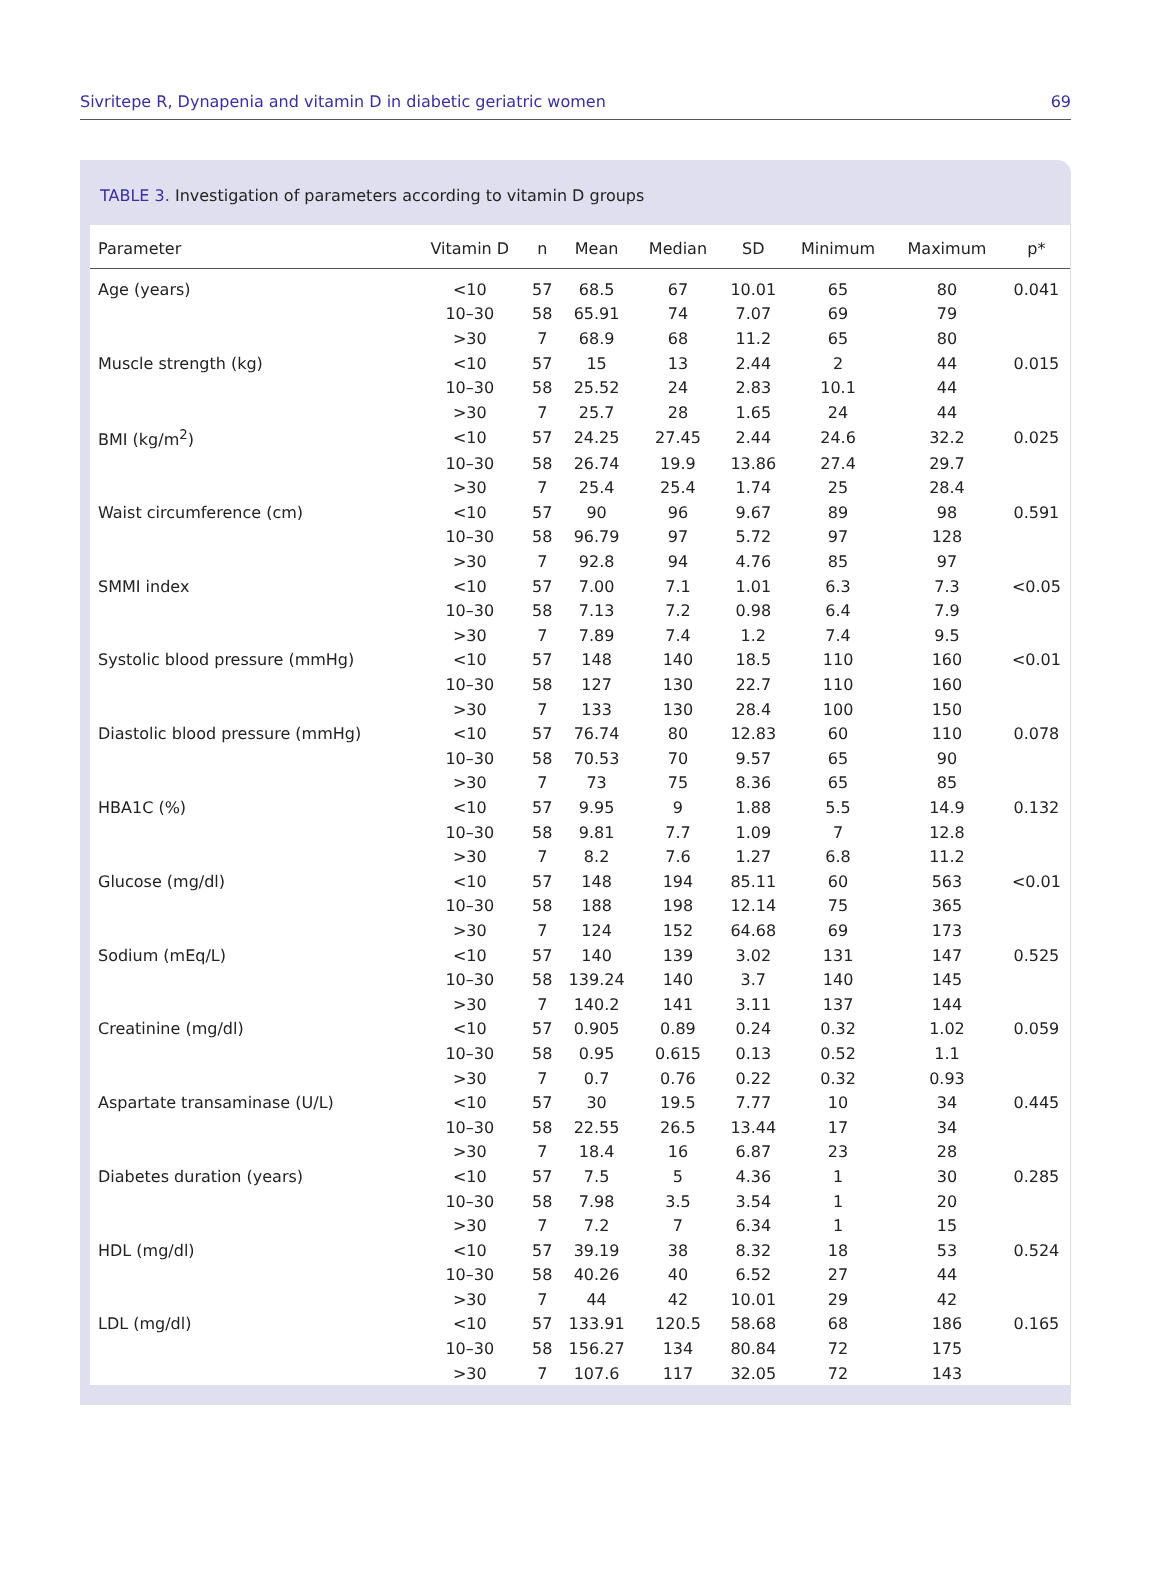Sivritepe R, Dynapenia and vitamin D in diabetic geriatric women 69
TABLE 3. Investigation of parameters according to vitamin D groups
| Parameter | Vitamin D | n | Mean | Median | SD | Minimum | Maximum | p* |
| --- | --- | --- | --- | --- | --- | --- | --- | --- |
| Age (years) | <10 | 57 | 68.5 | 67 | 10.01 | 65 | 80 | 0.041 |
| | 10–30 | 58 | 65.91 | 74 | 7.07 | 69 | 79 | |
| | >30 | 7 | 68.9 | 68 | 11.2 | 65 | 80 | |
| Muscle strength (kg) | <10 | 57 | 15 | 13 | 2.44 | 2 | 44 | 0.015 |
| | 10–30 | 58 | 25.52 | 24 | 2.83 | 10.1 | 44 | |
| | >30 | 7 | 25.7 | 28 | 1.65 | 24 | 44 | |
| BMI (kg/m<sup>2</sup>) | <10 | 57 | 24.25 | 27.45 | 2.44 | 24.6 | 32.2 | 0.025 |
| | 10–30 | 58 | 26.74 | 19.9 | 13.86 | 27.4 | 29.7 | |
| | >30 | 7 | 25.4 | 25.4 | 1.74 | 25 | 28.4 | |
| Waist circumference (cm) | <10 | 57 | 90 | 96 | 9.67 | 89 | 98 | 0.591 |
| | 10–30 | 58 | 96.79 | 97 | 5.72 | 97 | 128 | |
| | >30 | 7 | 92.8 | 94 | 4.76 | 85 | 97 | |
| SMMI index | <10 | 57 | 7.00 | 7.1 | 1.01 | 6.3 | 7.3 | <0.05 |
| | 10–30 | 58 | 7.13 | 7.2 | 0.98 | 6.4 | 7.9 | |
| | >30 | 7 | 7.89 | 7.4 | 1.2 | 7.4 | 9.5 | |
| Systolic blood pressure (mmHg) | <10 | 57 | 148 | 140 | 18.5 | 110 | 160 | <0.01 |
| | 10–30 | 58 | 127 | 130 | 22.7 | 110 | 160 | |
| | >30 | 7 | 133 | 130 | 28.4 | 100 | 150 | |
| Diastolic blood pressure (mmHg) | <10 | 57 | 76.74 | 80 | 12.83 | 60 | 110 | 0.078 |
| | 10–30 | 58 | 70.53 | 70 | 9.57 | 65 | 90 | |
| | >30 | 7 | 73 | 75 | 8.36 | 65 | 85 | |
| HBA1C (%) | <10 | 57 | 9.95 | 9 | 1.88 | 5.5 | 14.9 | 0.132 |
| | 10–30 | 58 | 9.81 | 7.7 | 1.09 | 7 | 12.8 | |
| | >30 | 7 | 8.2 | 7.6 | 1.27 | 6.8 | 11.2 | |
| Glucose (mg/dl) | <10 | 57 | 148 | 194 | 85.11 | 60 | 563 | <0.01 |
| | 10–30 | 58 | 188 | 198 | 12.14 | 75 | 365 | |
| | >30 | 7 | 124 | 152 | 64.68 | 69 | 173 | |
| Sodium (mEq/L) | <10 | 57 | 140 | 139 | 3.02 | 131 | 147 | 0.525 |
| | 10–30 | 58 | 139.24 | 140 | 3.7 | 140 | 145 | |
| | >30 | 7 | 140.2 | 141 | 3.11 | 137 | 144 | |
| Creatinine (mg/dl) | <10 | 57 | 0.905 | 0.89 | 0.24 | 0.32 | 1.02 | 0.059 |
| | 10–30 | 58 | 0.95 | 0.615 | 0.13 | 0.52 | 1.1 | |
| | >30 | 7 | 0.7 | 0.76 | 0.22 | 0.32 | 0.93 | |
| Aspartate transaminase (U/L) | <10 | 57 | 30 | 19.5 | 7.77 | 10 | 34 | 0.445 |
| | 10–30 | 58 | 22.55 | 26.5 | 13.44 | 17 | 34 | |
| | >30 | 7 | 18.4 | 16 | 6.87 | 23 | 28 | |
| Diabetes duration (years) | <10 | 57 | 7.5 | 5 | 4.36 | 1 | 30 | 0.285 |
| | 10–30 | 58 | 7.98 | 3.5 | 3.54 | 1 | 20 | |
| | >30 | 7 | 7.2 | 7 | 6.34 | 1 | 15 | |
| HDL (mg/dl) | <10 | 57 | 39.19 | 38 | 8.32 | 18 | 53 | 0.524 |
| | 10–30 | 58 | 40.26 | 40 | 6.52 | 27 | 44 | |
| | >30 | 7 | 44 | 42 | 10.01 | 29 | 42 | |
| LDL (mg/dl) | <10 | 57 | 133.91 | 120.5 | 58.68 | 68 | 186 | 0.165 |
| | 10–30 | 58 | 156.27 | 134 | 80.84 | 72 | 175 | |
| | >30 | 7 | 107.6 | 117 | 32.05 | 72 | 143 | |